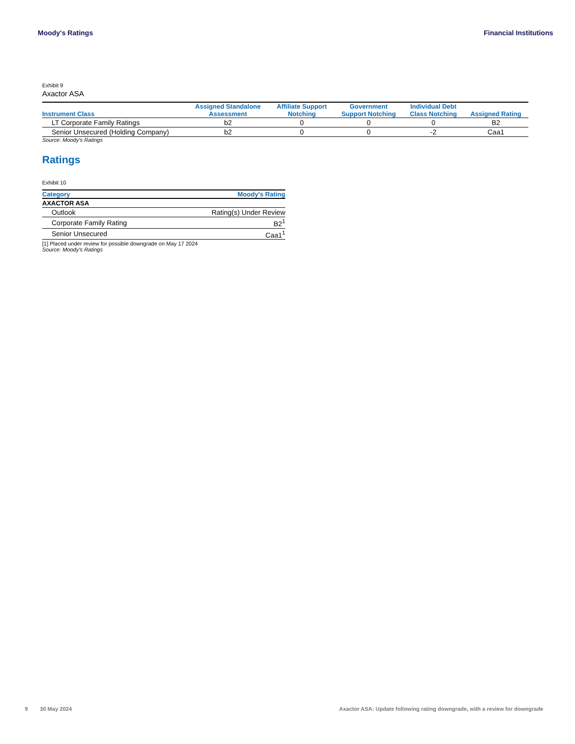Moody's Ratings Financial Institutions
Exhibit 9
Axactor ASA
| Instrument Class | Assigned Standalone Assessment | Affiliate Support Notching | Government Support Notching | Individual Debt Class Notching | Assigned Rating |
| --- | --- | --- | --- | --- | --- |
| LT Corporate Family Ratings | b2 | 0 | 0 | 0 | B2 |
| Senior Unsecured (Holding Company) | b2 | 0 | 0 | -2 | Caa1 |
Source: Moody's Ratings
Ratings
Exhibit 10
| Category | Moody's Rating |
| --- | --- |
| AXACTOR ASA | |
| Outlook | Rating(s) Under Review |
| Corporate Family Rating | B2<sup>1</sup> |
| Senior Unsecured | Caa1<sup>1</sup> |
[1] Placed under review for possible downgrade on May 17 2024
Source: Moody's Ratings
9 30 May 2024 Axactor ASA: Update following rating downgrade, with a review for downgrade